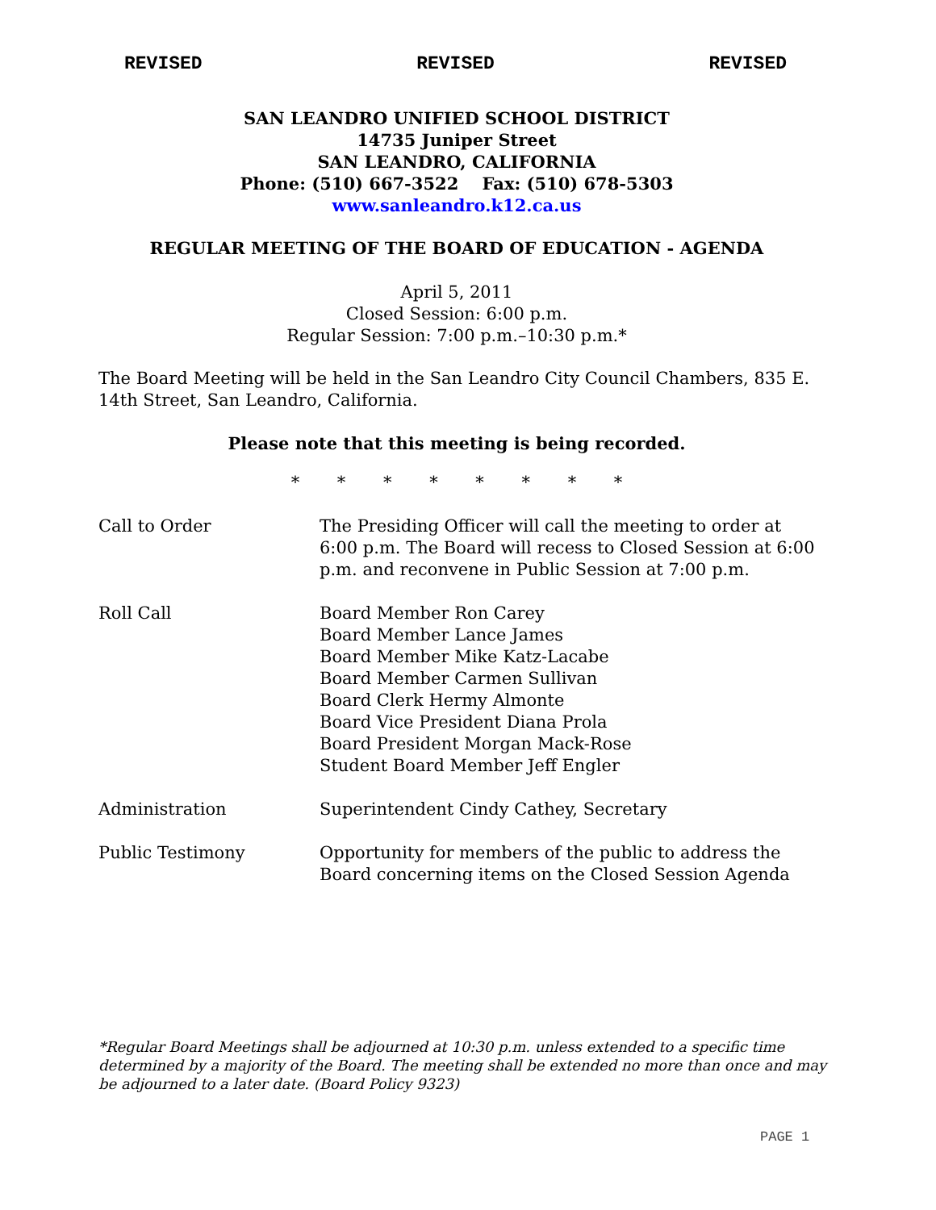REVISED REVISED REVISED
SAN LEANDRO UNIFIED SCHOOL DISTRICT
14735 Juniper Street
SAN LEANDRO, CALIFORNIA
Phone: (510) 667-3522 Fax: (510) 678-5303
www.sanleandro.k12.ca.us
REGULAR MEETING OF THE BOARD OF EDUCATION - AGENDA
April 5, 2011
Closed Session: 6:00 p.m.
Regular Session: 7:00 p.m.–10:30 p.m.*
The Board Meeting will be held in the San Leandro City Council Chambers, 835 E. 14th Street, San Leandro, California.
Please note that this meeting is being recorded.
* * * * * * * *
Call to Order The Presiding Officer will call the meeting to order at 6:00 p.m. The Board will recess to Closed Session at 6:00 p.m. and reconvene in Public Session at 7:00 p.m.
Roll Call Board Member Ron Carey
Board Member Lance James
Board Member Mike Katz-Lacabe
Board Member Carmen Sullivan
Board Clerk Hermy Almonte
Board Vice President Diana Prola
Board President Morgan Mack-Rose
Student Board Member Jeff Engler
Administration Superintendent Cindy Cathey, Secretary
Public Testimony Opportunity for members of the public to address the Board concerning items on the Closed Session Agenda
*Regular Board Meetings shall be adjourned at 10:30 p.m. unless extended to a specific time determined by a majority of the Board. The meeting shall be extended no more than once and may be adjourned to a later date. (Board Policy 9323)
PAGE 1